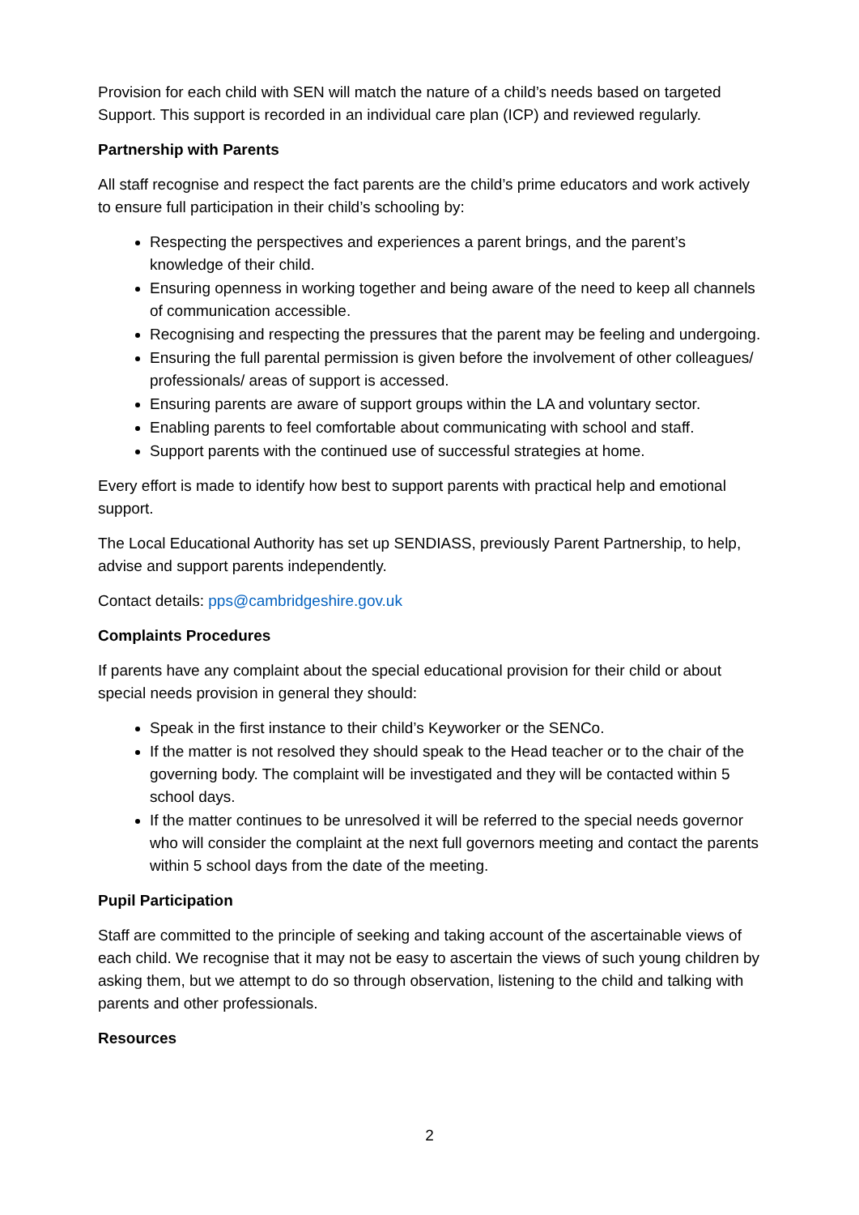Provision for each child with SEN will match the nature of a child’s needs based on targeted Support. This support is recorded in an individual care plan (ICP) and reviewed regularly.
Partnership with Parents
All staff recognise and respect the fact parents are the child’s prime educators and work actively to ensure full participation in their child’s schooling by:
Respecting the perspectives and experiences a parent brings, and the parent’s knowledge of their child.
Ensuring openness in working together and being aware of the need to keep all channels of communication accessible.
Recognising and respecting the pressures that the parent may be feeling and undergoing.
Ensuring the full parental permission is given before the involvement of other colleagues/ professionals/ areas of support is accessed.
Ensuring parents are aware of support groups within the LA and voluntary sector.
Enabling parents to feel comfortable about communicating with school and staff.
Support parents with the continued use of successful strategies at home.
Every effort is made to identify how best to support parents with practical help and emotional support.
The Local Educational Authority has set up SENDIASS, previously Parent Partnership, to help, advise and support parents independently.
Contact details: pps@cambridgeshire.gov.uk
Complaints Procedures
If parents have any complaint about the special educational provision for their child or about special needs provision in general they should:
Speak in the first instance to their child’s Keyworker or the SENCo.
If the matter is not resolved they should speak to the Head teacher or to the chair of the governing body. The complaint will be investigated and they will be contacted within 5 school days.
If the matter continues to be unresolved it will be referred to the special needs governor who will consider the complaint at the next full governors meeting and contact the parents within 5 school days from the date of the meeting.
Pupil Participation
Staff are committed to the principle of seeking and taking account of the ascertainable views of each child. We recognise that it may not be easy to ascertain the views of such young children by asking them, but we attempt to do so through observation, listening to the child and talking with parents and other professionals.
Resources
2